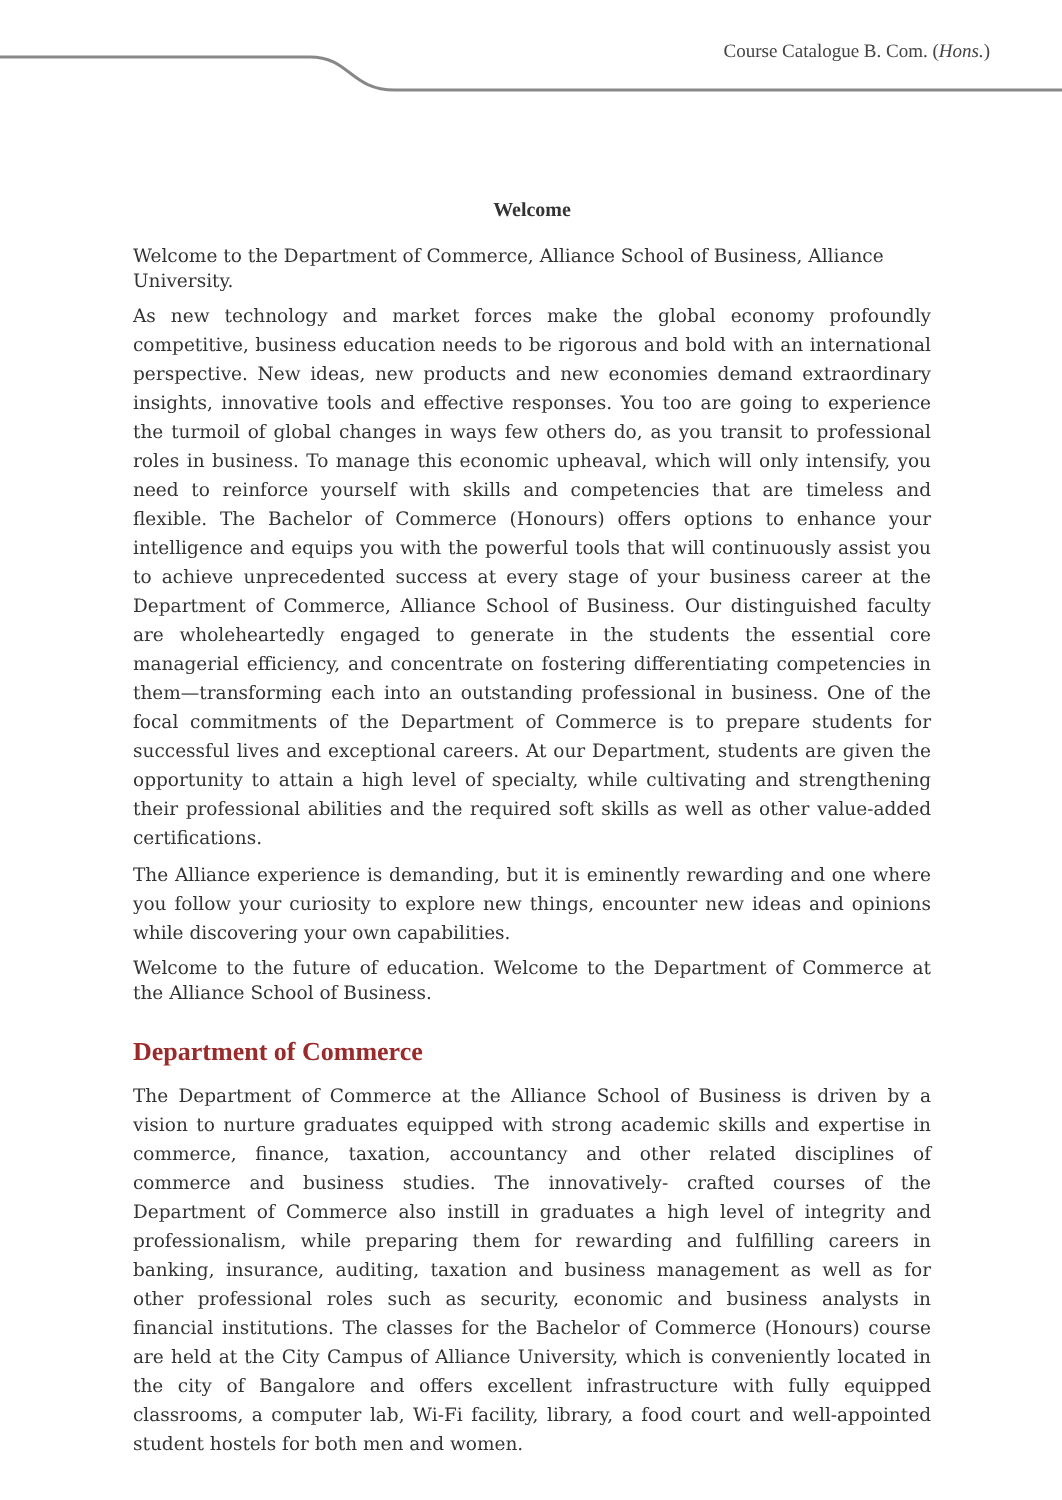Course Catalogue B. Com. (Hons.)
Welcome
Welcome to the Department of Commerce, Alliance School of Business, Alliance University.
As new technology and market forces make the global economy profoundly competitive, business education needs to be rigorous and bold with an international perspective. New ideas, new products and new economies demand extraordinary insights, innovative tools and effective responses. You too are going to experience the turmoil of global changes in ways few others do, as you transit to professional roles in business. To manage this economic upheaval, which will only intensify, you need to reinforce yourself with skills and competencies that are timeless and flexible. The Bachelor of Commerce (Honours) offers options to enhance your intelligence and equips you with the powerful tools that will continuously assist you to achieve unprecedented success at every stage of your business career at the Department of Commerce, Alliance School of Business. Our distinguished faculty are wholeheartedly engaged to generate in the students the essential core managerial efficiency, and concentrate on fostering differentiating competencies in them—transforming each into an outstanding professional in business. One of the focal commitments of the Department of Commerce is to prepare students for successful lives and exceptional careers. At our Department, students are given the opportunity to attain a high level of specialty, while cultivating and strengthening their professional abilities and the required soft skills as well as other value-added certifications.
The Alliance experience is demanding, but it is eminently rewarding and one where you follow your curiosity to explore new things, encounter new ideas and opinions while discovering your own capabilities.
Welcome to the future of education. Welcome to the Department of Commerce at the Alliance School of Business.
Department of Commerce
The Department of Commerce at the Alliance School of Business is driven by a vision to nurture graduates equipped with strong academic skills and expertise in commerce, finance, taxation, accountancy and other related disciplines of commerce and business studies. The innovatively- crafted courses of the Department of Commerce also instill in graduates a high level of integrity and professionalism, while preparing them for rewarding and fulfilling careers in banking, insurance, auditing, taxation and business management as well as for other professional roles such as security, economic and business analysts in financial institutions. The classes for the Bachelor of Commerce (Honours) course are held at the City Campus of Alliance University, which is conveniently located in the city of Bangalore and offers excellent infrastructure with fully equipped classrooms, a computer lab, Wi-Fi facility, library, a food court and well-appointed student hostels for both men and women.